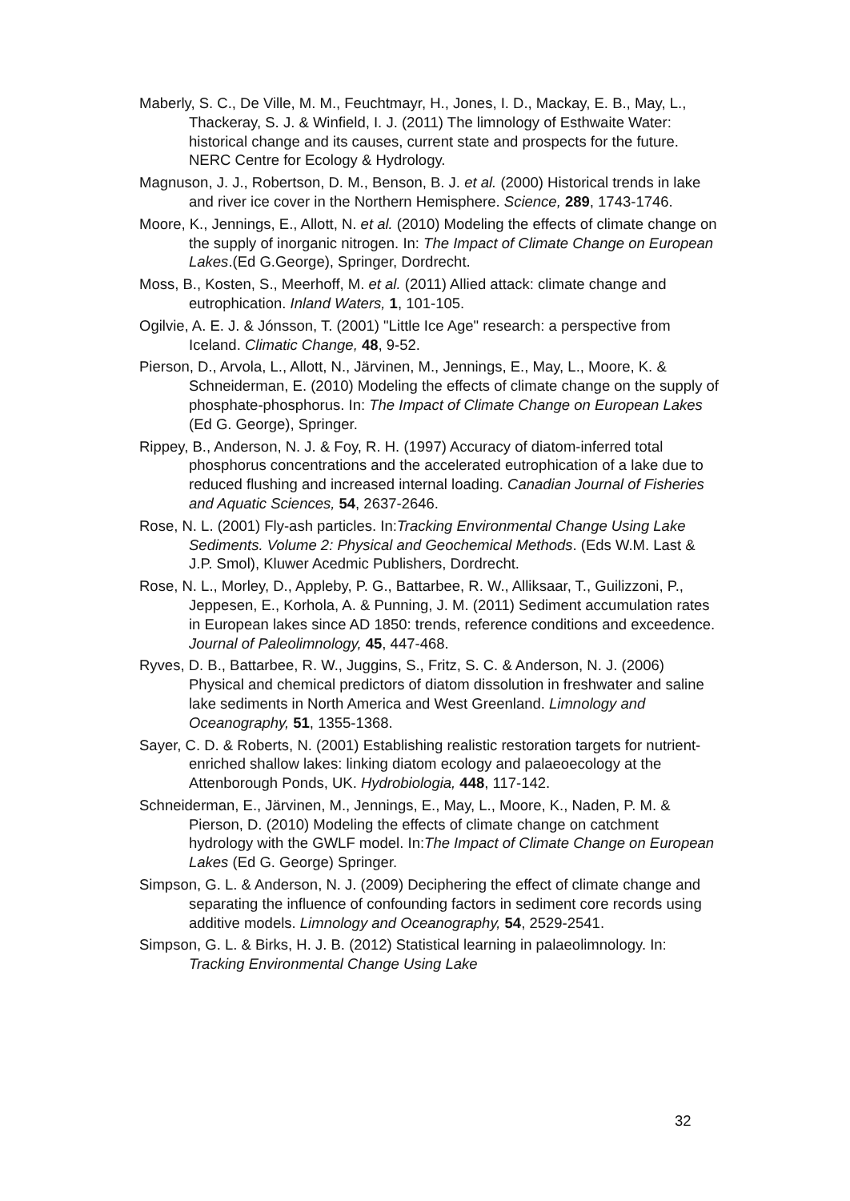Maberly, S. C., De Ville, M. M., Feuchtmayr, H., Jones, I. D., Mackay, E. B., May, L., Thackeray, S. J. & Winfield, I. J. (2011) The limnology of Esthwaite Water: historical change and its causes, current state and prospects for the future. NERC Centre for Ecology & Hydrology.
Magnuson, J. J., Robertson, D. M., Benson, B. J. et al. (2000) Historical trends in lake and river ice cover in the Northern Hemisphere. Science, 289, 1743-1746.
Moore, K., Jennings, E., Allott, N. et al. (2010) Modeling the effects of climate change on the supply of inorganic nitrogen. In: The Impact of Climate Change on European Lakes.(Ed G.George), Springer, Dordrecht.
Moss, B., Kosten, S., Meerhoff, M. et al. (2011) Allied attack: climate change and eutrophication. Inland Waters, 1, 101-105.
Ogilvie, A. E. J. & Jónsson, T. (2001) "Little Ice Age" research: a perspective from Iceland. Climatic Change, 48, 9-52.
Pierson, D., Arvola, L., Allott, N., Järvinen, M., Jennings, E., May, L., Moore, K. & Schneiderman, E. (2010) Modeling the effects of climate change on the supply of phosphate-phosphorus. In: The Impact of Climate Change on European Lakes (Ed G. George), Springer.
Rippey, B., Anderson, N. J. & Foy, R. H. (1997) Accuracy of diatom-inferred total phosphorus concentrations and the accelerated eutrophication of a lake due to reduced flushing and increased internal loading. Canadian Journal of Fisheries and Aquatic Sciences, 54, 2637-2646.
Rose, N. L. (2001) Fly-ash particles. In:Tracking Environmental Change Using Lake Sediments. Volume 2: Physical and Geochemical Methods. (Eds W.M. Last & J.P. Smol), Kluwer Acedmic Publishers, Dordrecht.
Rose, N. L., Morley, D., Appleby, P. G., Battarbee, R. W., Alliksaar, T., Guilizzoni, P., Jeppesen, E., Korhola, A. & Punning, J. M. (2011) Sediment accumulation rates in European lakes since AD 1850: trends, reference conditions and exceedence. Journal of Paleolimnology, 45, 447-468.
Ryves, D. B., Battarbee, R. W., Juggins, S., Fritz, S. C. & Anderson, N. J. (2006) Physical and chemical predictors of diatom dissolution in freshwater and saline lake sediments in North America and West Greenland. Limnology and Oceanography, 51, 1355-1368.
Sayer, C. D. & Roberts, N. (2001) Establishing realistic restoration targets for nutrient-enriched shallow lakes: linking diatom ecology and palaeoecology at the Attenborough Ponds, UK. Hydrobiologia, 448, 117-142.
Schneiderman, E., Järvinen, M., Jennings, E., May, L., Moore, K., Naden, P. M. & Pierson, D. (2010) Modeling the effects of climate change on catchment hydrology with the GWLF model. In:The Impact of Climate Change on European Lakes (Ed G. George) Springer.
Simpson, G. L. & Anderson, N. J. (2009) Deciphering the effect of climate change and separating the influence of confounding factors in sediment core records using additive models. Limnology and Oceanography, 54, 2529-2541.
Simpson, G. L. & Birks, H. J. B. (2012) Statistical learning in palaeolimnology. In: Tracking Environmental Change Using Lake
32